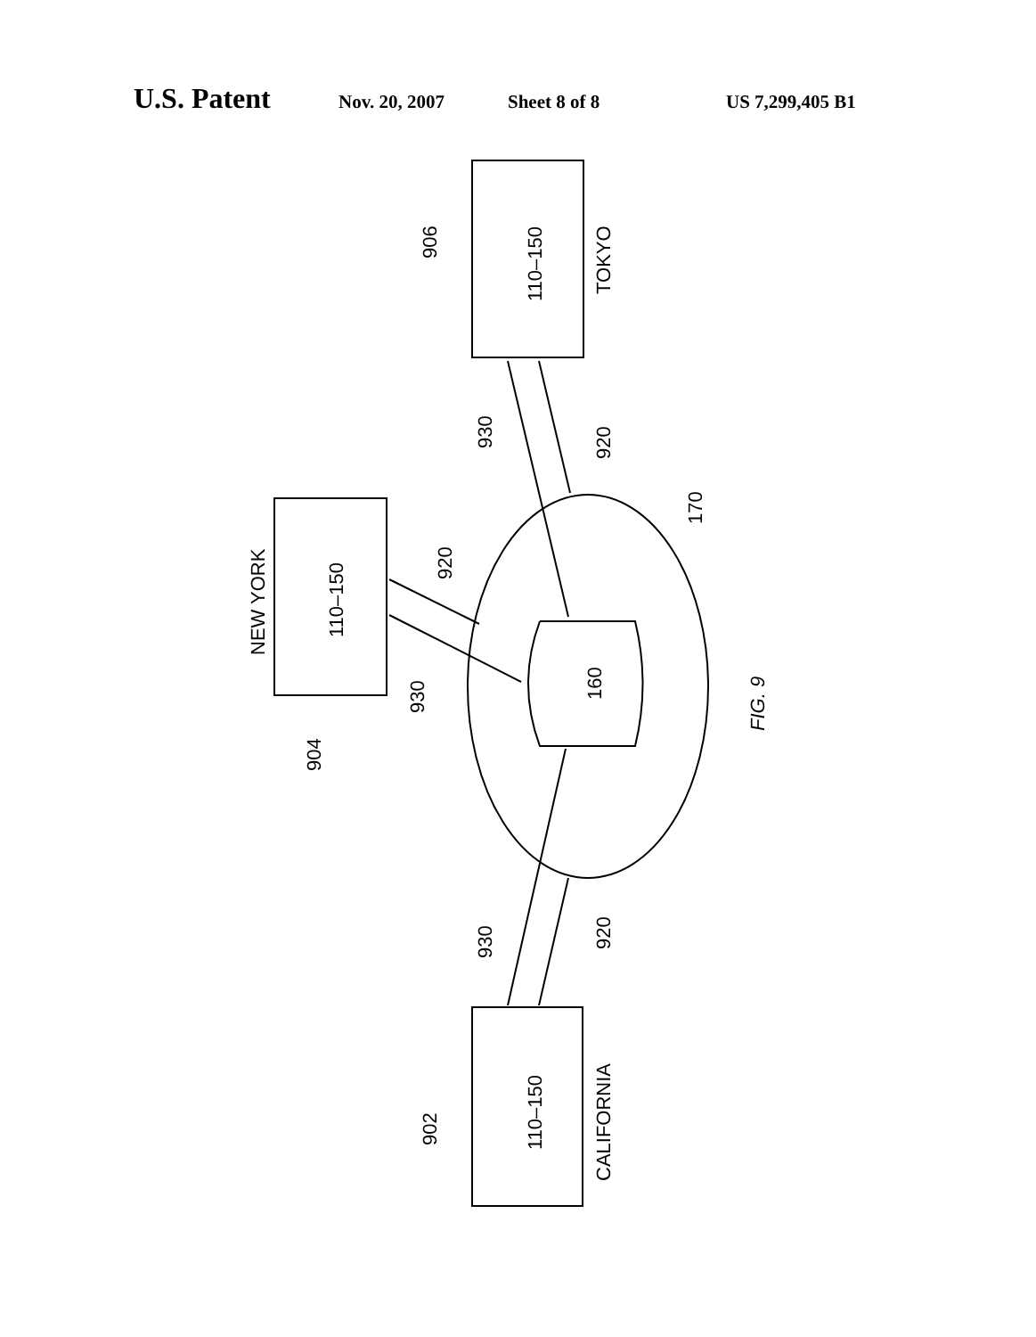U.S. Patent Nov. 20, 2007 Sheet 8 of 8 US 7,299,405 B1
110–150
TOKYO
906
110–150
NEW YORK
904
920
930
930
920
160
170
FIG. 9
930
920
110–150
CALIFORNIA
902